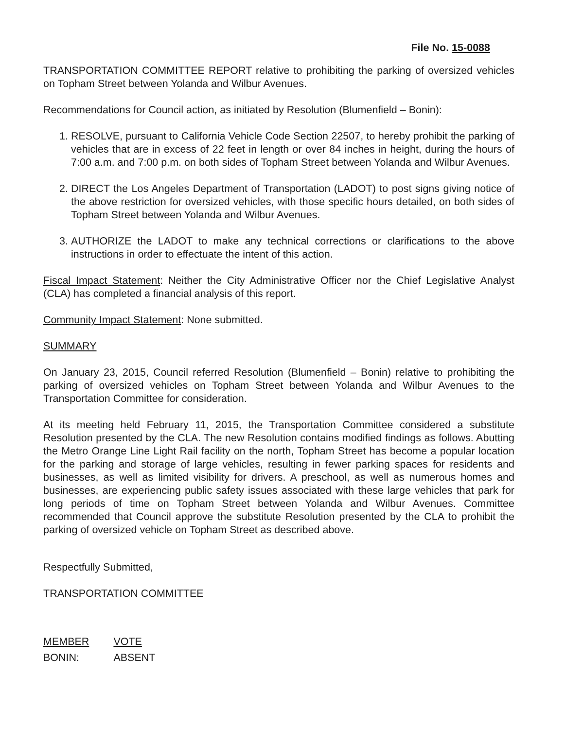File No. 15-0088
TRANSPORTATION COMMITTEE REPORT relative to prohibiting the parking of oversized vehicles on Topham Street between Yolanda and Wilbur Avenues.
Recommendations for Council action, as initiated by Resolution (Blumenfield – Bonin):
1. RESOLVE, pursuant to California Vehicle Code Section 22507, to hereby prohibit the parking of vehicles that are in excess of 22 feet in length or over 84 inches in height, during the hours of 7:00 a.m. and 7:00 p.m. on both sides of Topham Street between Yolanda and Wilbur Avenues.
2. DIRECT the Los Angeles Department of Transportation (LADOT) to post signs giving notice of the above restriction for oversized vehicles, with those specific hours detailed, on both sides of Topham Street between Yolanda and Wilbur Avenues.
3. AUTHORIZE the LADOT to make any technical corrections or clarifications to the above instructions in order to effectuate the intent of this action.
Fiscal Impact Statement: Neither the City Administrative Officer nor the Chief Legislative Analyst (CLA) has completed a financial analysis of this report.
Community Impact Statement: None submitted.
SUMMARY
On January 23, 2015, Council referred Resolution (Blumenfield – Bonin) relative to prohibiting the parking of oversized vehicles on Topham Street between Yolanda and Wilbur Avenues to the Transportation Committee for consideration.
At its meeting held February 11, 2015, the Transportation Committee considered a substitute Resolution presented by the CLA. The new Resolution contains modified findings as follows. Abutting the Metro Orange Line Light Rail facility on the north, Topham Street has become a popular location for the parking and storage of large vehicles, resulting in fewer parking spaces for residents and businesses, as well as limited visibility for drivers. A preschool, as well as numerous homes and businesses, are experiencing public safety issues associated with these large vehicles that park for long periods of time on Topham Street between Yolanda and Wilbur Avenues. Committee recommended that Council approve the substitute Resolution presented by the CLA to prohibit the parking of oversized vehicle on Topham Street as described above.
Respectfully Submitted,
TRANSPORTATION COMMITTEE
| MEMBER | VOTE |
| BONIN: | ABSENT |